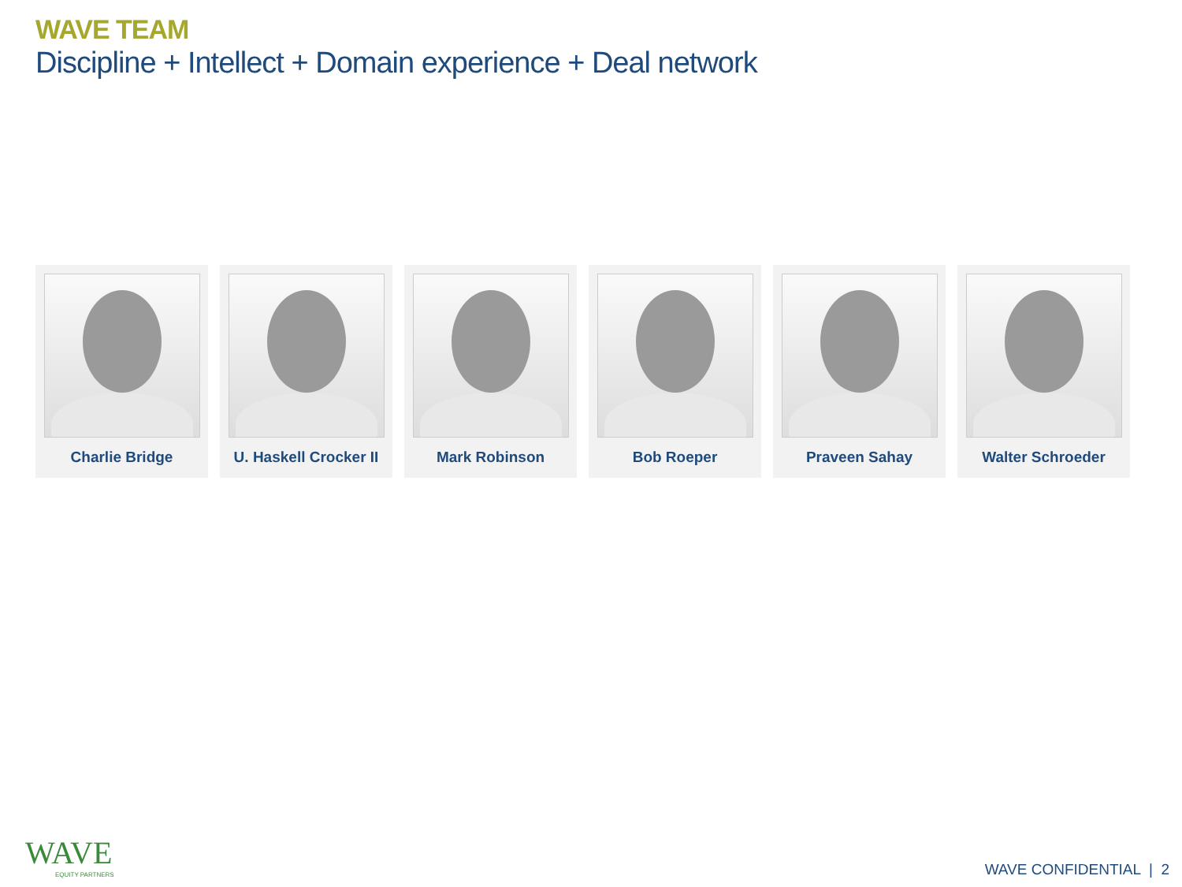WAVE TEAM
Discipline + Intellect + Domain experience + Deal network
Charlie Bridge U. Haskell Crocker II Mark Robinson Bob Roeper Praveen Sahay Walter Schroeder
WAVE
EQUITY PARTNERS
WAVE CONFIDENTIAL | 2